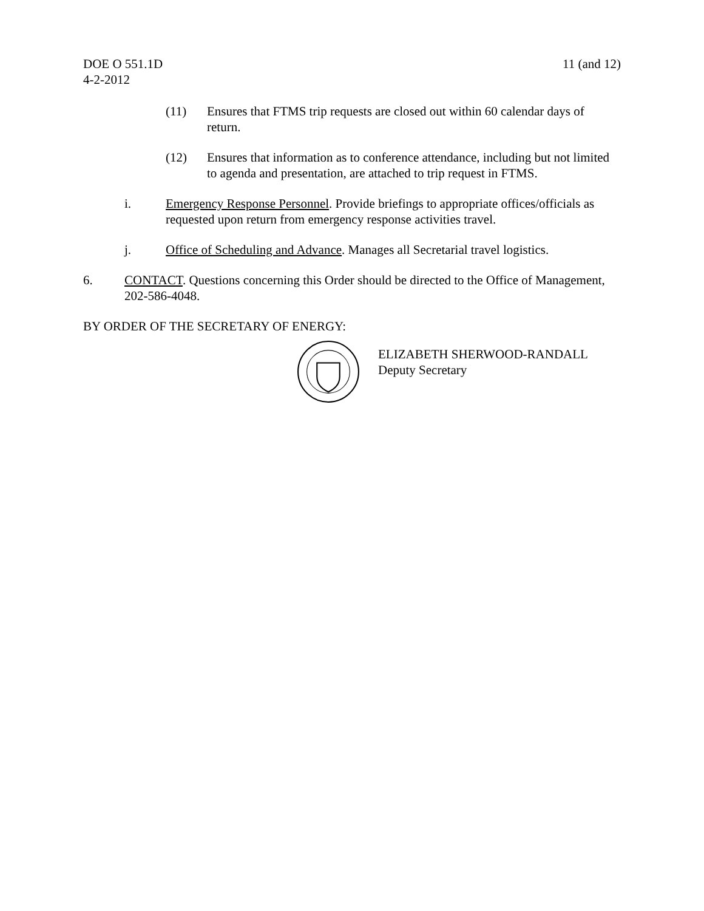DOE O 551.1D
4-2-2012
11 (and 12)
(11) Ensures that FTMS trip requests are closed out within 60 calendar days of return.
(12) Ensures that information as to conference attendance, including but not limited to agenda and presentation, are attached to trip request in FTMS.
i. Emergency Response Personnel. Provide briefings to appropriate offices/officials as requested upon return from emergency response activities travel.
j. Office of Scheduling and Advance. Manages all Secretarial travel logistics.
6. CONTACT. Questions concerning this Order should be directed to the Office of Management, 202-586-4048.
BY ORDER OF THE SECRETARY OF ENERGY:
ELIZABETH SHERWOOD-RANDALL
Deputy Secretary